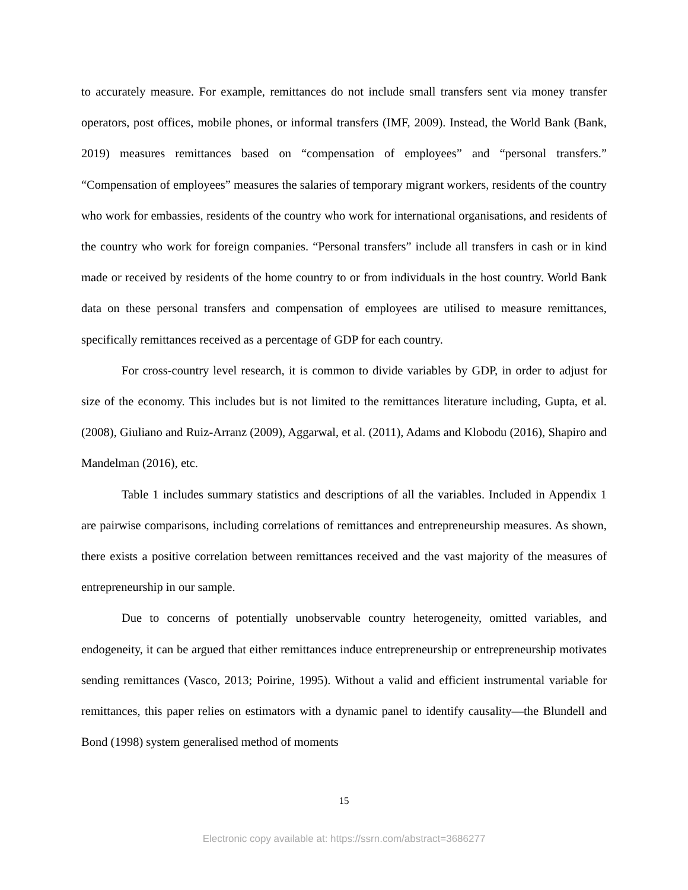to accurately measure. For example, remittances do not include small transfers sent via money transfer operators, post offices, mobile phones, or informal transfers (IMF, 2009). Instead, the World Bank (Bank, 2019) measures remittances based on “compensation of employees” and “personal transfers.” “Compensation of employees” measures the salaries of temporary migrant workers, residents of the country who work for embassies, residents of the country who work for international organisations, and residents of the country who work for foreign companies. “Personal transfers” include all transfers in cash or in kind made or received by residents of the home country to or from individuals in the host country. World Bank data on these personal transfers and compensation of employees are utilised to measure remittances, specifically remittances received as a percentage of GDP for each country.
For cross-country level research, it is common to divide variables by GDP, in order to adjust for size of the economy. This includes but is not limited to the remittances literature including, Gupta, et al. (2008), Giuliano and Ruiz-Arranz (2009), Aggarwal, et al. (2011), Adams and Klobodu (2016), Shapiro and Mandelman (2016), etc.
Table 1 includes summary statistics and descriptions of all the variables. Included in Appendix 1 are pairwise comparisons, including correlations of remittances and entrepreneurship measures. As shown, there exists a positive correlation between remittances received and the vast majority of the measures of entrepreneurship in our sample.
Due to concerns of potentially unobservable country heterogeneity, omitted variables, and endogeneity, it can be argued that either remittances induce entrepreneurship or entrepreneurship motivates sending remittances (Vasco, 2013; Poirine, 1995). Without a valid and efficient instrumental variable for remittances, this paper relies on estimators with a dynamic panel to identify causality—the Blundell and Bond (1998) system generalised method of moments
15
Electronic copy available at: https://ssrn.com/abstract=3686277